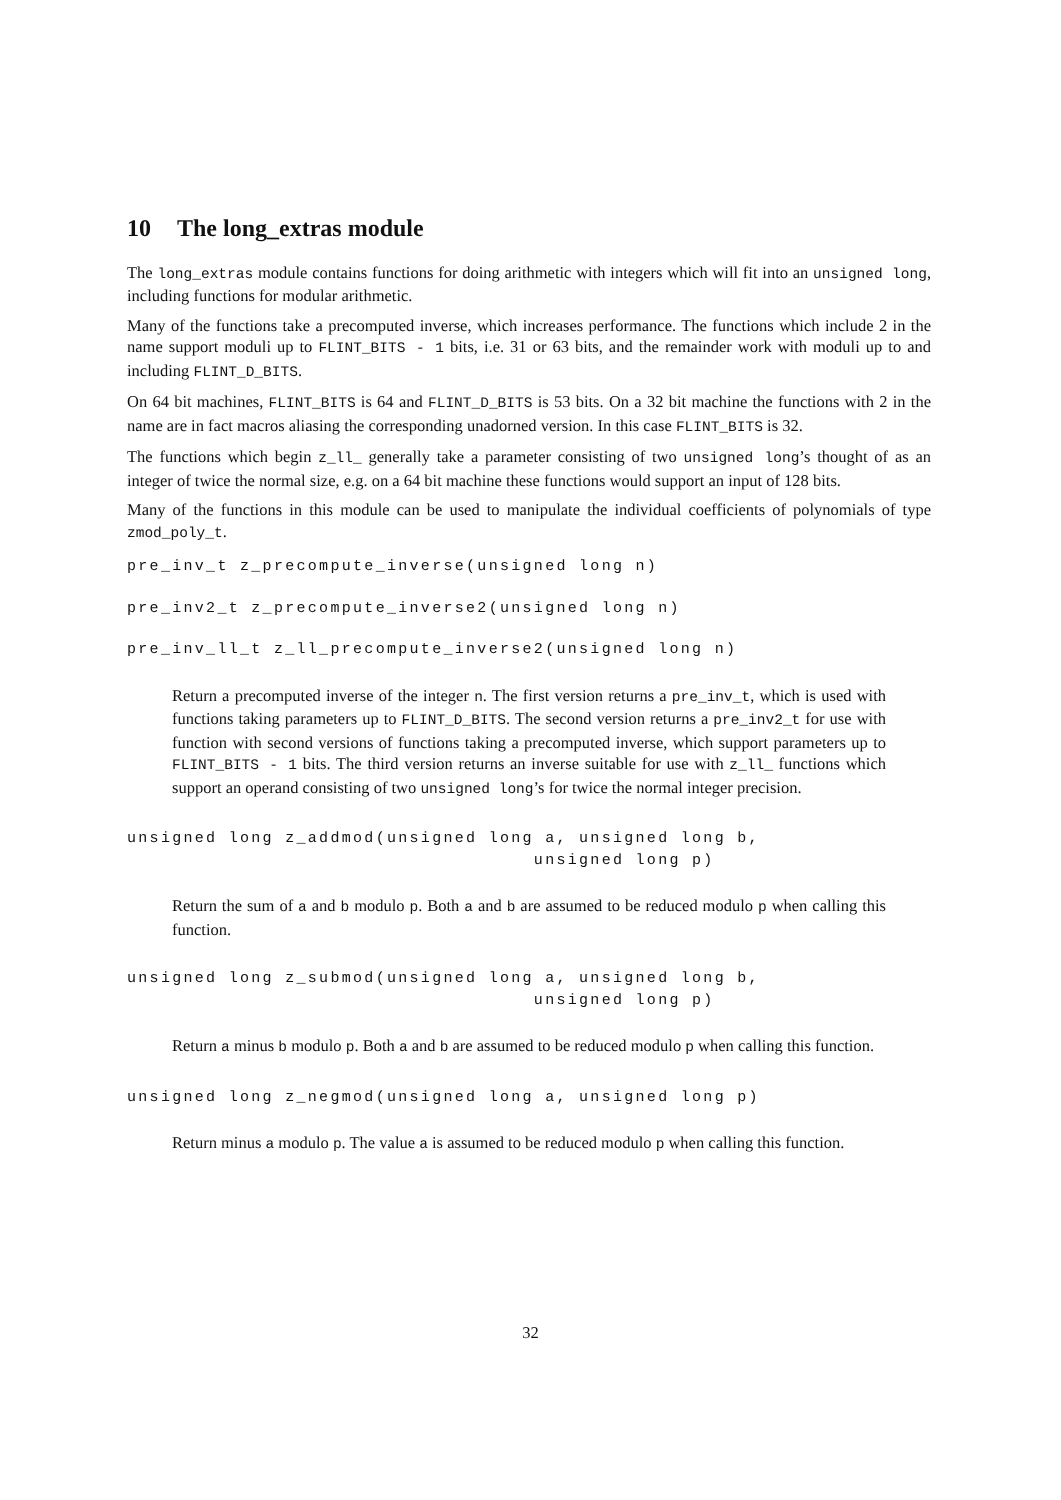10 The long_extras module
The long_extras module contains functions for doing arithmetic with integers which will fit into an unsigned long, including functions for modular arithmetic.
Many of the functions take a precomputed inverse, which increases performance. The functions which include 2 in the name support moduli up to FLINT_BITS - 1 bits, i.e. 31 or 63 bits, and the remainder work with moduli up to and including FLINT_D_BITS.
On 64 bit machines, FLINT_BITS is 64 and FLINT_D_BITS is 53 bits. On a 32 bit machine the functions with 2 in the name are in fact macros aliasing the corresponding unadorned version. In this case FLINT_BITS is 32.
The functions which begin z_ll_ generally take a parameter consisting of two unsigned long’s thought of as an integer of twice the normal size, e.g. on a 64 bit machine these functions would support an input of 128 bits.
Many of the functions in this module can be used to manipulate the individual coefficients of polynomials of type zmod_poly_t.
pre_inv_t z_precompute_inverse(unsigned long n)
pre_inv2_t z_precompute_inverse2(unsigned long n)
pre_inv_ll_t z_ll_precompute_inverse2(unsigned long n)
Return a precomputed inverse of the integer n. The first version returns a pre_inv_t, which is used with functions taking parameters up to FLINT_D_BITS. The second version returns a pre_inv2_t for use with function with second versions of functions taking a precomputed inverse, which support parameters up to FLINT_BITS - 1 bits. The third version returns an inverse suitable for use with z_ll_ functions which support an operand consisting of two unsigned long’s for twice the normal integer precision.
unsigned long z_addmod(unsigned long a, unsigned long b, unsigned long p)
Return the sum of a and b modulo p. Both a and b are assumed to be reduced modulo p when calling this function.
unsigned long z_submod(unsigned long a, unsigned long b, unsigned long p)
Return a minus b modulo p. Both a and b are assumed to be reduced modulo p when calling this function.
unsigned long z_negmod(unsigned long a, unsigned long p)
Return minus a modulo p. The value a is assumed to be reduced modulo p when calling this function.
32